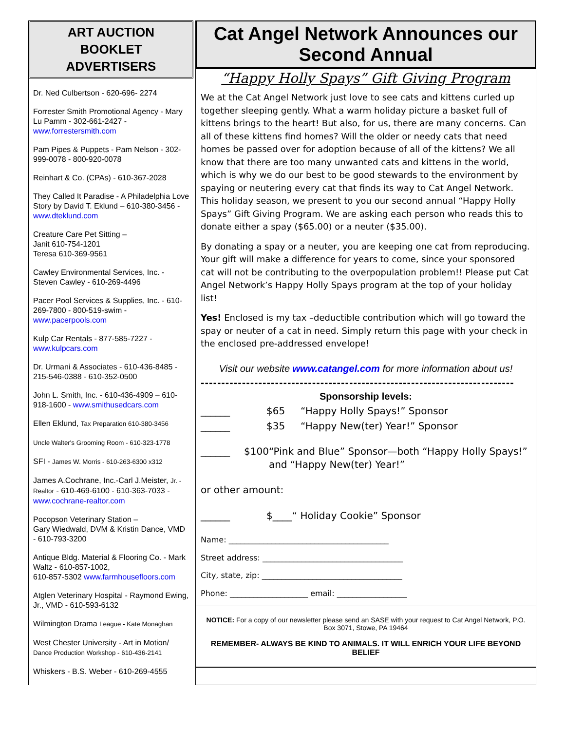ART AUCTION
BOOKLET
ADVERTISERS
Dr. Ned Culbertson - 620-696- 2274
Forrester Smith Promotional Agency - Mary Lu Pamm - 302-661-2427 - www.forrestersmith.com
Pam Pipes & Puppets - Pam Nelson - 302-999-0078 - 800-920-0078
Reinhart & Co. (CPAs) - 610-367-2028
They Called It Paradise - A Philadelphia Love Story by David T. Eklund – 610-380-3456 - www.dteklund.com
Creature Care Pet Sitting –
Janit 610-754-1201
Teresa 610-369-9561
Cawley Environmental Services, Inc. - Steven Cawley - 610-269-4496
Pacer Pool Services & Supplies, Inc. - 610-269-7800 - 800-519-swim - www.pacerpools.com
Kulp Car Rentals - 877-585-7227 - www.kulpcars.com
Dr. Urmani & Associates - 610-436-8485 - 215-546-0388 - 610-352-0500
John L. Smith, Inc. - 610-436-4909 – 610-918-1600 - www.smithusedcars.com
Ellen Eklund, Tax Preparation 610-380-3456
Uncle Walter's Grooming Room - 610-323-1778
SFI - James W. Morris - 610-263-6300 x312
James A.Cochrane, Inc.-Carl J.Meister, Jr. - Realtor - 610-469-6100 - 610-363-7033 - www.cochrane-realtor.com
Pocopson Veterinary Station –
Gary Wiedwald, DVM & Kristin Dance, VMD - 610-793-3200
Antique Bldg. Material & Flooring Co. - Mark Waltz - 610-857-1002,
610-857-5302 www.farmhousefloors.com
Atglen Veterinary Hospital - Raymond Ewing, Jr., VMD - 610-593-6132
Wilmington Drama League - Kate Monaghan
West Chester University - Art in Motion/
Dance Production Workshop - 610-436-2141
Whiskers - B.S. Weber - 610-269-4555
Cat Angel Network Announces our Second Annual
“Happy Holly Spays” Gift Giving Program
We at the Cat Angel Network just love to see cats and kittens curled up together sleeping gently. What a warm holiday picture a basket full of kittens brings to the heart! But also, for us, there are many concerns. Can all of these kittens find homes? Will the older or needy cats that need homes be passed over for adoption because of all of the kittens? We all know that there are too many unwanted cats and kittens in the world, which is why we do our best to be good stewards to the environment by spaying or neutering every cat that finds its way to Cat Angel Network. This holiday season, we present to you our second annual “Happy Holly Spays” Gift Giving Program. We are asking each person who reads this to donate either a spay ($65.00) or a neuter ($35.00).
By donating a spay or a neuter, you are keeping one cat from reproducing. Your gift will make a difference for years to come, since your sponsored cat will not be contributing to the overpopulation problem!! Please put Cat Angel Network’s Happy Holly Spays program at the top of your holiday list!
Yes! Enclosed is my tax –deductible contribution which will go toward the spay or neuter of a cat in need. Simply return this page with your check in the enclosed pre-addressed envelope!
Visit our website www.catangel.com for more information about us!
----------------------------------------------------------------------------
Sponsorship levels:
______ $65 “Happy Holly Spays!” Sponsor
______ $35 “Happy New(ter) Year!” Sponsor
______ $100 “Pink and Blue” Sponsor—both “Happy Holly Spays!” and “Happy New(ter) Year!”
or other amount:
______ $____“ Holiday Cookie” Sponsor
Name: _________________________________________
Street address: ____________________________________
City, state, zip: ____________________________________
Phone: ____________________ email: __________________
NOTICE: For a copy of our newsletter please send an SASE with your request to Cat Angel Network, P.O. Box 3071, Stowe, PA 19464
REMEMBER- ALWAYS BE KIND TO ANIMALS. IT WILL ENRICH YOUR LIFE BEYOND BELIEF